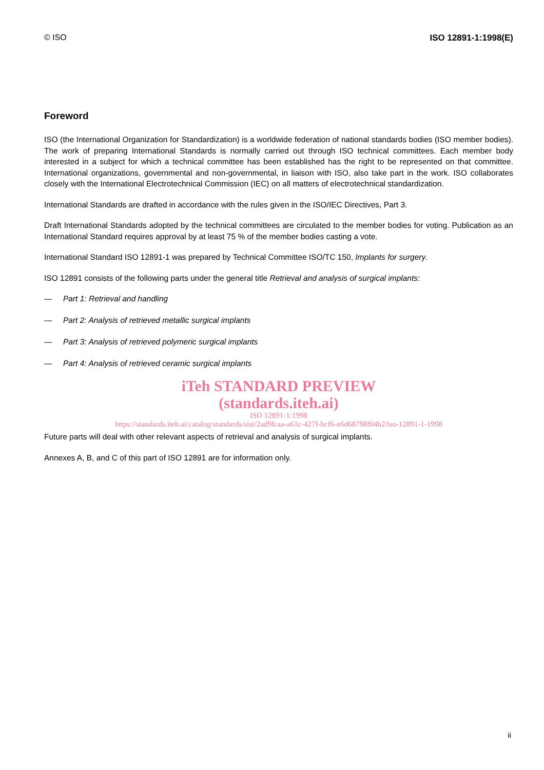© ISO ISO 12891-1:1998(E)
Foreword
ISO (the International Organization for Standardization) is a worldwide federation of national standards bodies (ISO member bodies). The work of preparing International Standards is normally carried out through ISO technical committees. Each member body interested in a subject for which a technical committee has been established has the right to be represented on that committee. International organizations, governmental and non-governmental, in liaison with ISO, also take part in the work. ISO collaborates closely with the International Electrotechnical Commission (IEC) on all matters of electrotechnical standardization.
International Standards are drafted in accordance with the rules given in the ISO/IEC Directives, Part 3.
Draft International Standards adopted by the technical committees are circulated to the member bodies for voting. Publication as an International Standard requires approval by at least 75 % of the member bodies casting a vote.
International Standard ISO 12891-1 was prepared by Technical Committee ISO/TC 150, Implants for surgery.
ISO 12891 consists of the following parts under the general title Retrieval and analysis of surgical implants:
— Part 1: Retrieval and handling
— Part 2: Analysis of retrieved metallic surgical implants
— Part 3: Analysis of retrieved polymeric surgical implants
— Part 4: Analysis of retrieved ceramic surgical implants
iTeh STANDARD PREVIEW
(standards.iteh.ai)
ISO 12891-1:1998
https://standards.iteh.ai/catalog/standards/sist/2ad9fcaa-a61c-427f-bcf6-e6d68798f04b2/iso-12891-1-1998
Future parts will deal with other relevant aspects of retrieval and analysis of surgical implants.
Annexes A, B, and C of this part of ISO 12891 are for information only.
ii